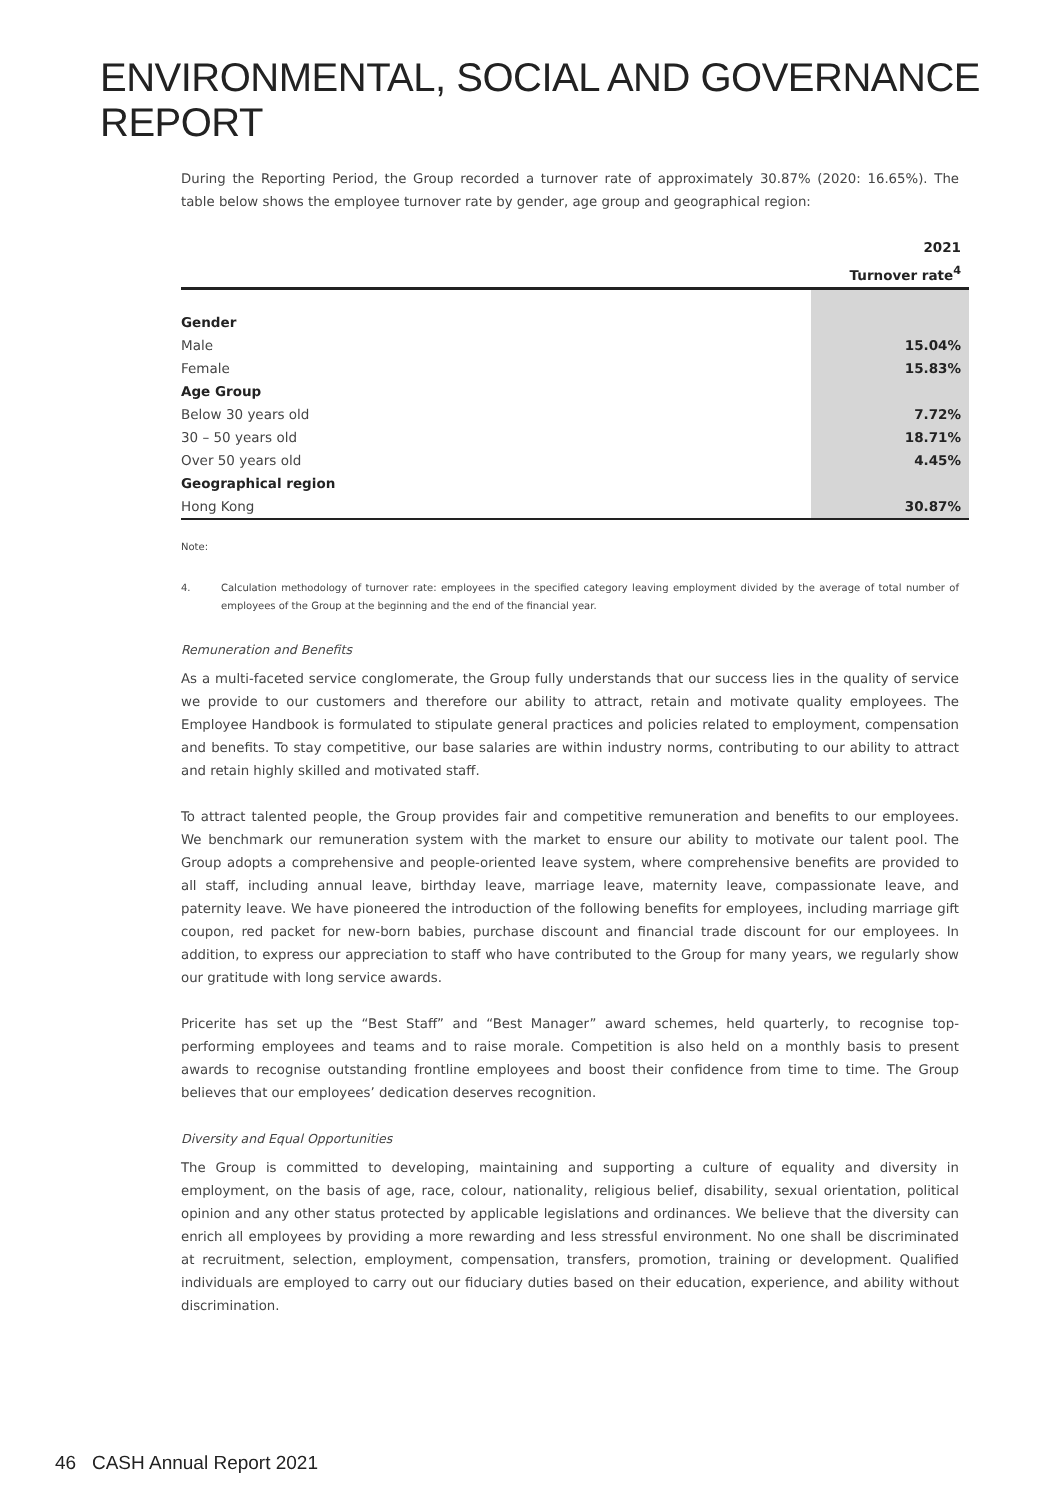ENVIRONMENTAL, SOCIAL AND GOVERNANCE REPORT
During the Reporting Period, the Group recorded a turnover rate of approximately 30.87% (2020: 16.65%). The table below shows the employee turnover rate by gender, age group and geographical region:
| | 2021 |
| --- | --- |
| | Turnover rate<sup>4</sup> |
| Gender | |
| Male | 15.04% |
| Female | 15.83% |
| Age Group | |
| Below 30 years old | 7.72% |
| 30 – 50 years old | 18.71% |
| Over 50 years old | 4.45% |
| Geographical region | |
| Hong Kong | 30.87% |
Note:
4. Calculation methodology of turnover rate: employees in the specified category leaving employment divided by the average of total number of employees of the Group at the beginning and the end of the financial year.
Remuneration and Benefits
As a multi-faceted service conglomerate, the Group fully understands that our success lies in the quality of service we provide to our customers and therefore our ability to attract, retain and motivate quality employees. The Employee Handbook is formulated to stipulate general practices and policies related to employment, compensation and benefits. To stay competitive, our base salaries are within industry norms, contributing to our ability to attract and retain highly skilled and motivated staff.
To attract talented people, the Group provides fair and competitive remuneration and benefits to our employees. We benchmark our remuneration system with the market to ensure our ability to motivate our talent pool. The Group adopts a comprehensive and people-oriented leave system, where comprehensive benefits are provided to all staff, including annual leave, birthday leave, marriage leave, maternity leave, compassionate leave, and paternity leave. We have pioneered the introduction of the following benefits for employees, including marriage gift coupon, red packet for new-born babies, purchase discount and financial trade discount for our employees. In addition, to express our appreciation to staff who have contributed to the Group for many years, we regularly show our gratitude with long service awards.
Pricerite has set up the “Best Staff” and “Best Manager” award schemes, held quarterly, to recognise top-performing employees and teams and to raise morale. Competition is also held on a monthly basis to present awards to recognise outstanding frontline employees and boost their confidence from time to time. The Group believes that our employees’ dedication deserves recognition.
Diversity and Equal Opportunities
The Group is committed to developing, maintaining and supporting a culture of equality and diversity in employment, on the basis of age, race, colour, nationality, religious belief, disability, sexual orientation, political opinion and any other status protected by applicable legislations and ordinances. We believe that the diversity can enrich all employees by providing a more rewarding and less stressful environment. No one shall be discriminated at recruitment, selection, employment, compensation, transfers, promotion, training or development. Qualified individuals are employed to carry out our fiduciary duties based on their education, experience, and ability without discrimination.
46 CASH Annual Report 2021